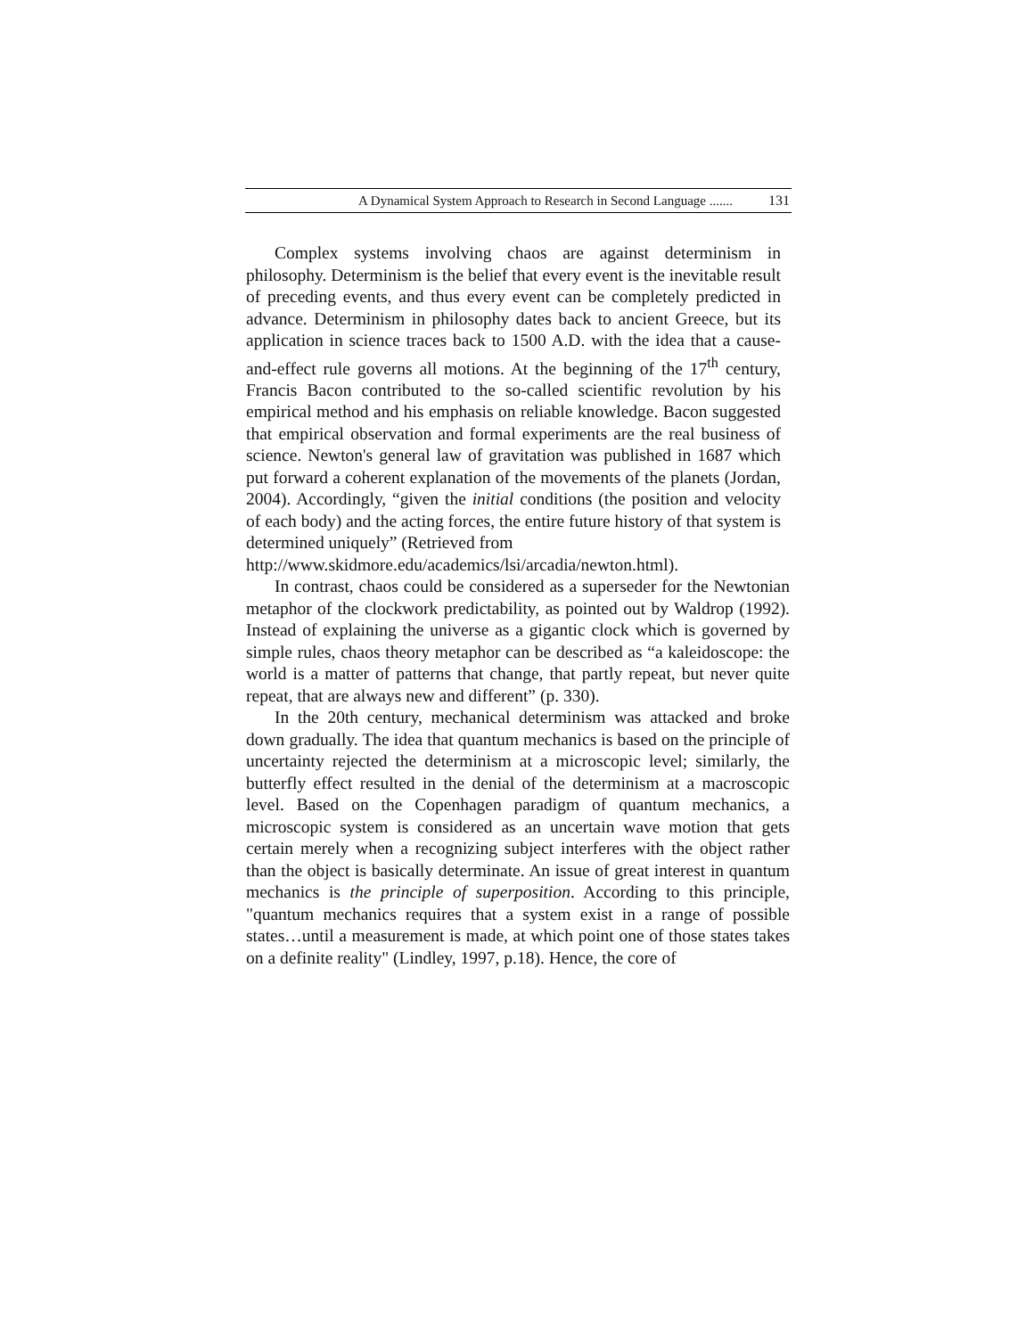A Dynamical System Approach to Research in Second Language ....... 131
Complex systems involving chaos are against determinism in philosophy. Determinism is the belief that every event is the inevitable result of preceding events, and thus every event can be completely predicted in advance. Determinism in philosophy dates back to ancient Greece, but its application in science traces back to 1500 A.D. with the idea that a cause-and-effect rule governs all motions. At the beginning of the 17<sup>th</sup> century, Francis Bacon contributed to the so-called scientific revolution by his empirical method and his emphasis on reliable knowledge. Bacon suggested that empirical observation and formal experiments are the real business of science. Newton's general law of gravitation was published in 1687 which put forward a coherent explanation of the movements of the planets (Jordan, 2004). Accordingly, “given the initial conditions (the position and velocity of each body) and the acting forces, the entire future history of that system is determined uniquely” (Retrieved from
http://www.skidmore.edu/academics/lsi/arcadia/newton.html).
In contrast, chaos could be considered as a superseder for the Newtonian metaphor of the clockwork predictability, as pointed out by Waldrop (1992). Instead of explaining the universe as a gigantic clock which is governed by simple rules, chaos theory metaphor can be described as “a kaleidoscope: the world is a matter of patterns that change, that partly repeat, but never quite repeat, that are always new and different” (p. 330).
In the 20th century, mechanical determinism was attacked and broke down gradually. The idea that quantum mechanics is based on the principle of uncertainty rejected the determinism at a microscopic level; similarly, the butterfly effect resulted in the denial of the determinism at a macroscopic level. Based on the Copenhagen paradigm of quantum mechanics, a microscopic system is considered as an uncertain wave motion that gets certain merely when a recognizing subject interferes with the object rather than the object is basically determinate. An issue of great interest in quantum mechanics is the principle of superposition. According to this principle, "quantum mechanics requires that a system exist in a range of possible states…until a measurement is made, at which point one of those states takes on a definite reality" (Lindley, 1997, p.18). Hence, the core of